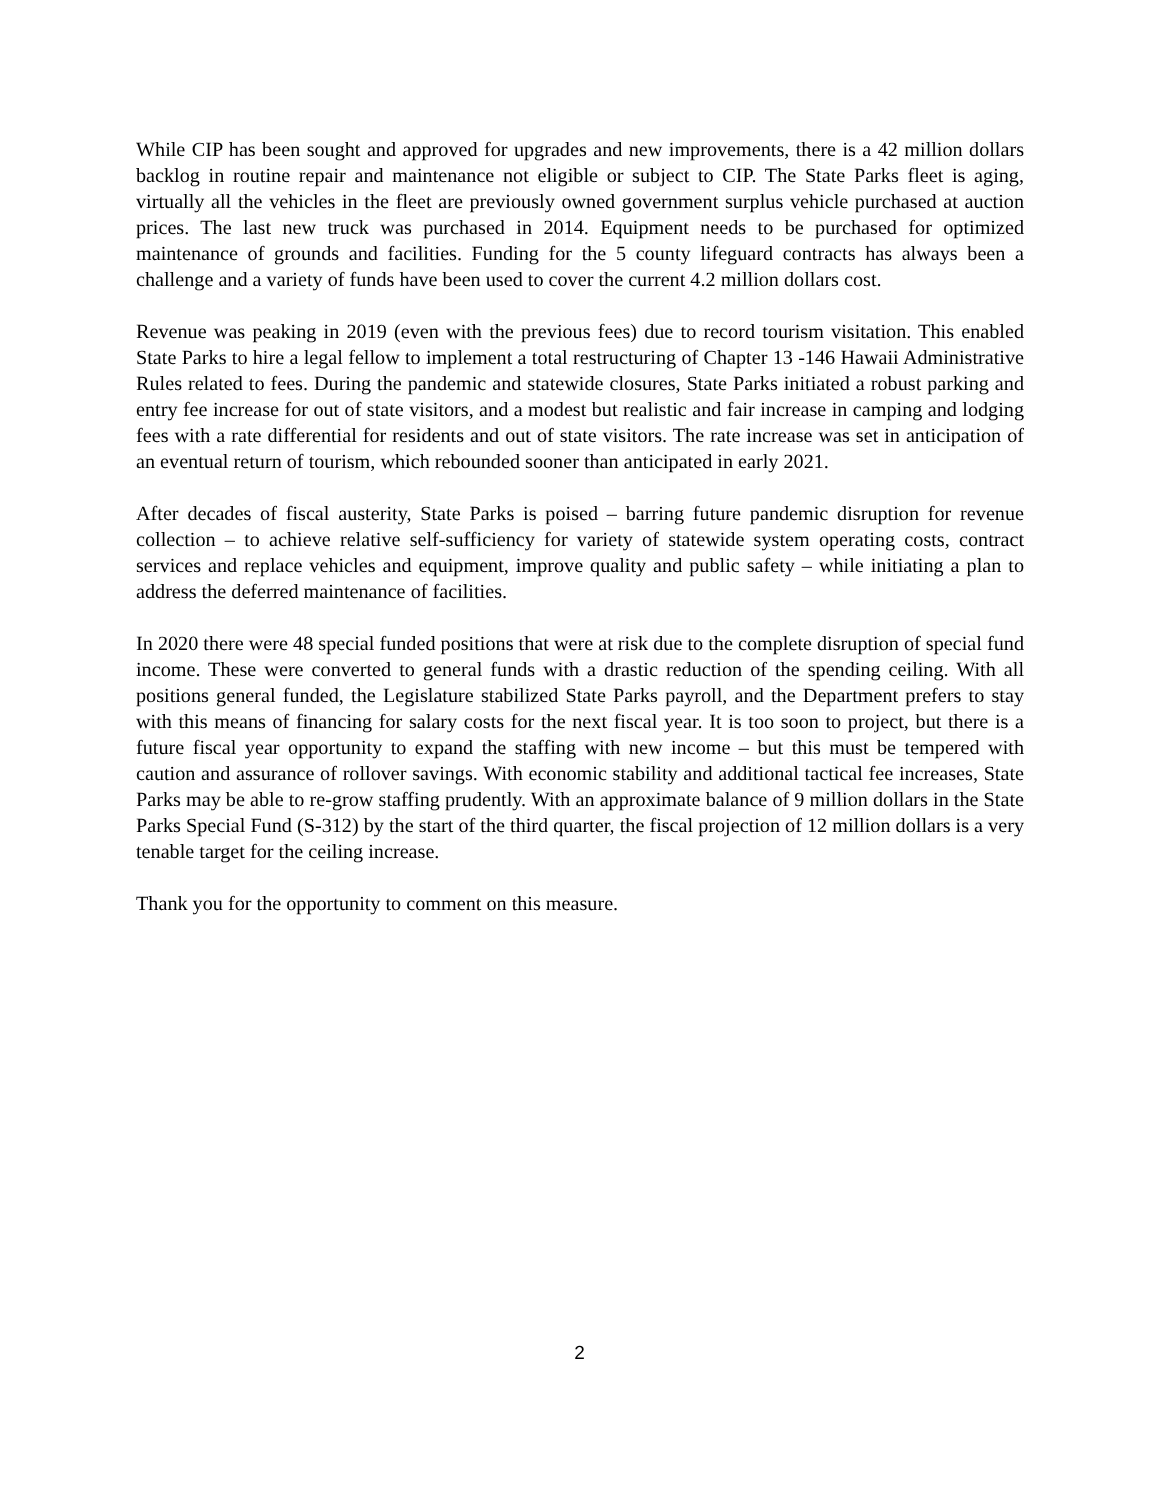While CIP has been sought and approved for upgrades and new improvements, there is a 42 million dollars backlog in routine repair and maintenance not eligible or subject to CIP. The State Parks fleet is aging, virtually all the vehicles in the fleet are previously owned government surplus vehicle purchased at auction prices. The last new truck was purchased in 2014. Equipment needs to be purchased for optimized maintenance of grounds and facilities. Funding for the 5 county lifeguard contracts has always been a challenge and a variety of funds have been used to cover the current 4.2 million dollars cost.
Revenue was peaking in 2019 (even with the previous fees) due to record tourism visitation. This enabled State Parks to hire a legal fellow to implement a total restructuring of Chapter 13 -146 Hawaii Administrative Rules related to fees. During the pandemic and statewide closures, State Parks initiated a robust parking and entry fee increase for out of state visitors, and a modest but realistic and fair increase in camping and lodging fees with a rate differential for residents and out of state visitors. The rate increase was set in anticipation of an eventual return of tourism, which rebounded sooner than anticipated in early 2021.
After decades of fiscal austerity, State Parks is poised – barring future pandemic disruption for revenue collection – to achieve relative self-sufficiency for variety of statewide system operating costs, contract services and replace vehicles and equipment, improve quality and public safety – while initiating a plan to address the deferred maintenance of facilities.
In 2020 there were 48 special funded positions that were at risk due to the complete disruption of special fund income. These were converted to general funds with a drastic reduction of the spending ceiling. With all positions general funded, the Legislature stabilized State Parks payroll, and the Department prefers to stay with this means of financing for salary costs for the next fiscal year. It is too soon to project, but there is a future fiscal year opportunity to expand the staffing with new income – but this must be tempered with caution and assurance of rollover savings. With economic stability and additional tactical fee increases, State Parks may be able to re-grow staffing prudently. With an approximate balance of 9 million dollars in the State Parks Special Fund (S-312) by the start of the third quarter, the fiscal projection of 12 million dollars is a very tenable target for the ceiling increase.
Thank you for the opportunity to comment on this measure.
2